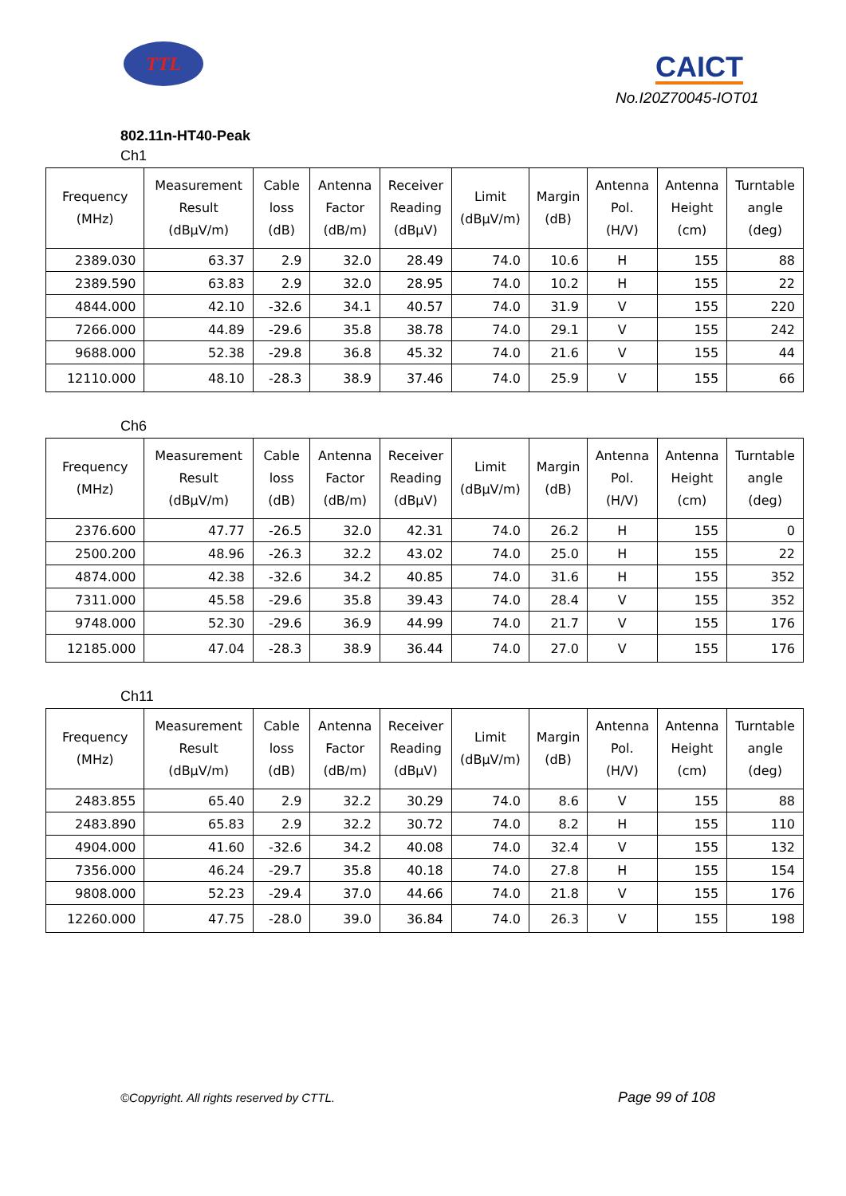TTL CAICT
No.I20Z70045-IOT01
802.11n-HT40-Peak
Ch1
| Frequency (MHz) | Measurement Result (dBμV/m) | Cable loss (dB) | Antenna Factor (dB/m) | Receiver Reading (dBμV) | Limit (dBμV/m) | Margin (dB) | Antenna Pol. (H/V) | Antenna Height (cm) | Turntable angle (deg) |
| --- | --- | --- | --- | --- | --- | --- | --- | --- | --- |
| 2389.030 | 63.37 | 2.9 | 32.0 | 28.49 | 74.0 | 10.6 | H | 155 | 88 |
| 2389.590 | 63.83 | 2.9 | 32.0 | 28.95 | 74.0 | 10.2 | H | 155 | 22 |
| 4844.000 | 42.10 | -32.6 | 34.1 | 40.57 | 74.0 | 31.9 | V | 155 | 220 |
| 7266.000 | 44.89 | -29.6 | 35.8 | 38.78 | 74.0 | 29.1 | V | 155 | 242 |
| 9688.000 | 52.38 | -29.8 | 36.8 | 45.32 | 74.0 | 21.6 | V | 155 | 44 |
| 12110.000 | 48.10 | -28.3 | 38.9 | 37.46 | 74.0 | 25.9 | V | 155 | 66 |
Ch6
| Frequency (MHz) | Measurement Result (dBμV/m) | Cable loss (dB) | Antenna Factor (dB/m) | Receiver Reading (dBμV) | Limit (dBμV/m) | Margin (dB) | Antenna Pol. (H/V) | Antenna Height (cm) | Turntable angle (deg) |
| --- | --- | --- | --- | --- | --- | --- | --- | --- | --- |
| 2376.600 | 47.77 | -26.5 | 32.0 | 42.31 | 74.0 | 26.2 | H | 155 | 0 |
| 2500.200 | 48.96 | -26.3 | 32.2 | 43.02 | 74.0 | 25.0 | H | 155 | 22 |
| 4874.000 | 42.38 | -32.6 | 34.2 | 40.85 | 74.0 | 31.6 | H | 155 | 352 |
| 7311.000 | 45.58 | -29.6 | 35.8 | 39.43 | 74.0 | 28.4 | V | 155 | 352 |
| 9748.000 | 52.30 | -29.6 | 36.9 | 44.99 | 74.0 | 21.7 | V | 155 | 176 |
| 12185.000 | 47.04 | -28.3 | 38.9 | 36.44 | 74.0 | 27.0 | V | 155 | 176 |
Ch11
| Frequency (MHz) | Measurement Result (dBμV/m) | Cable loss (dB) | Antenna Factor (dB/m) | Receiver Reading (dBμV) | Limit (dBμV/m) | Margin (dB) | Antenna Pol. (H/V) | Antenna Height (cm) | Turntable angle (deg) |
| --- | --- | --- | --- | --- | --- | --- | --- | --- | --- |
| 2483.855 | 65.40 | 2.9 | 32.2 | 30.29 | 74.0 | 8.6 | V | 155 | 88 |
| 2483.890 | 65.83 | 2.9 | 32.2 | 30.72 | 74.0 | 8.2 | H | 155 | 110 |
| 4904.000 | 41.60 | -32.6 | 34.2 | 40.08 | 74.0 | 32.4 | V | 155 | 132 |
| 7356.000 | 46.24 | -29.7 | 35.8 | 40.18 | 74.0 | 27.8 | H | 155 | 154 |
| 9808.000 | 52.23 | -29.4 | 37.0 | 44.66 | 74.0 | 21.8 | V | 155 | 176 |
| 12260.000 | 47.75 | -28.0 | 39.0 | 36.84 | 74.0 | 26.3 | V | 155 | 198 |
©Copyright. All rights reserved by CTTL.
Page 99 of 108